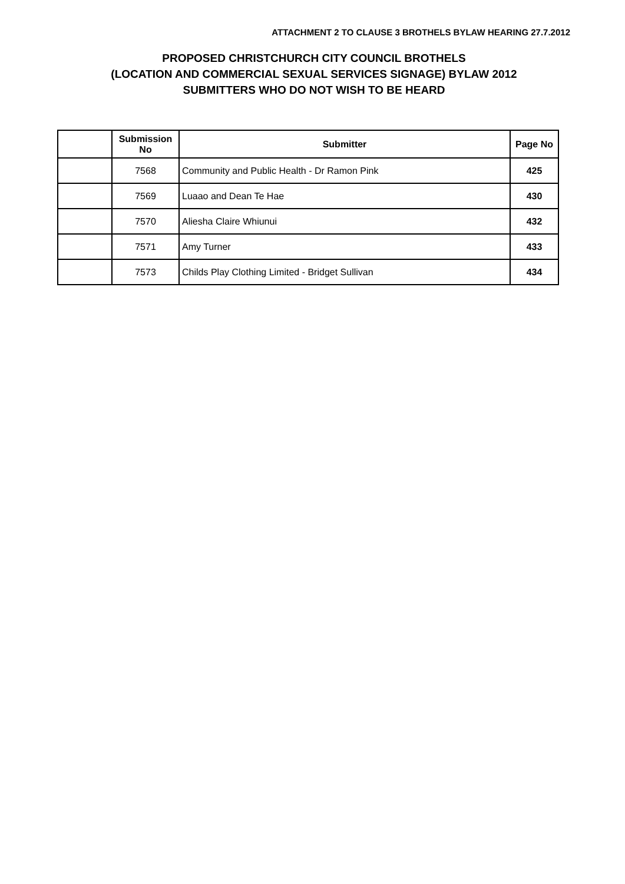ATTACHMENT 2 TO CLAUSE 3 BROTHELS BYLAW HEARING 27.7.2012
PROPOSED CHRISTCHURCH CITY COUNCIL BROTHELS
(LOCATION AND COMMERCIAL SEXUAL SERVICES SIGNAGE) BYLAW 2012
SUBMITTERS WHO DO NOT WISH TO BE HEARD
| | Submission No | Submitter | Page No |
| --- | --- | --- | --- |
| | 7568 | Community and Public Health - Dr Ramon Pink | 425 |
| | 7569 | Luaao and Dean Te Hae | 430 |
| | 7570 | Aliesha Claire Whiunui | 432 |
| | 7571 | Amy Turner | 433 |
| | 7573 | Childs Play Clothing Limited - Bridget Sullivan | 434 |